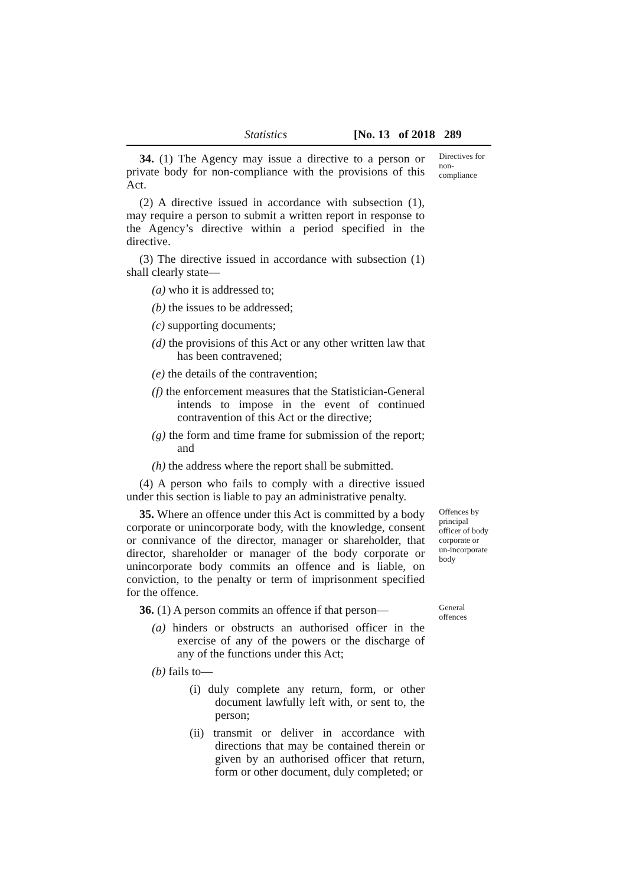Statistics [No. 13 of 2018 289
34. (1) The Agency may issue a directive to a person or private body for non-compliance with the provisions of this Act.
(2) A directive issued in accordance with subsection (1), may require a person to submit a written report in response to the Agency’s directive within a period specified in the directive.
(3) The directive issued in accordance with subsection (1) shall clearly state—
(a) who it is addressed to;
(b) the issues to be addressed;
(c) supporting documents;
(d) the provisions of this Act or any other written law that has been contravened;
(e) the details of the contravention;
(f) the enforcement measures that the Statistician-General intends to impose in the event of continued contravention of this Act or the directive;
(g) the form and time frame for submission of the report; and
(h) the address where the report shall be submitted.
(4) A person who fails to comply with a directive issued under this section is liable to pay an administrative penalty.
Directives for non-compliance
35. Where an offence under this Act is committed by a body corporate or unincorporate body, with the knowledge, consent or connivance of the director, manager or shareholder, that director, shareholder or manager of the body corporate or unincorporate body commits an offence and is liable, on conviction, to the penalty or term of imprisonment specified for the offence.
Offences by principal officer of body corporate or un-incorporate body
36. (1) A person commits an offence if that person—
(a) hinders or obstructs an authorised officer in the exercise of any of the powers or the discharge of any of the functions under this Act;
(b) fails to—
(i) duly complete any return, form, or other document lawfully left with, or sent to, the person;
(ii) transmit or deliver in accordance with directions that may be contained therein or given by an authorised officer that return, form or other document, duly completed; or
General offences